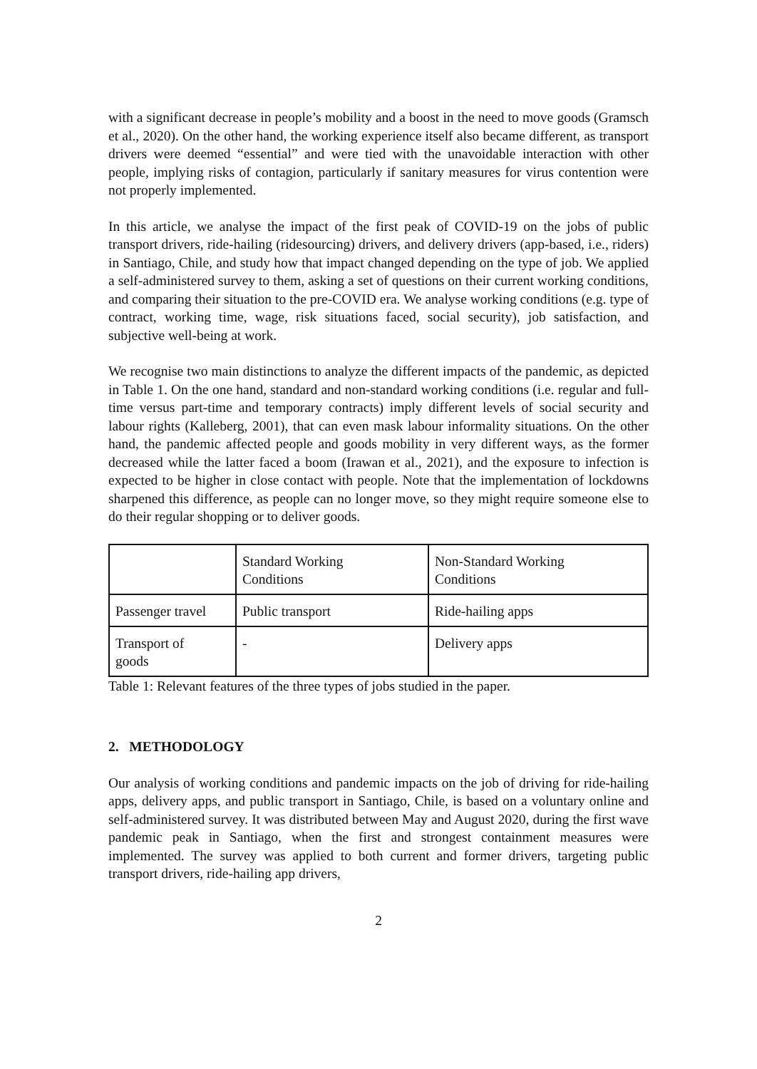with a significant decrease in people’s mobility and a boost in the need to move goods (Gramsch et al., 2020). On the other hand, the working experience itself also became different, as transport drivers were deemed “essential” and were tied with the unavoidable interaction with other people, implying risks of contagion, particularly if sanitary measures for virus contention were not properly implemented.
In this article, we analyse the impact of the first peak of COVID-19 on the jobs of public transport drivers, ride-hailing (ridesourcing) drivers, and delivery drivers (app-based, i.e., riders) in Santiago, Chile, and study how that impact changed depending on the type of job. We applied a self-administered survey to them, asking a set of questions on their current working conditions, and comparing their situation to the pre-COVID era. We analyse working conditions (e.g. type of contract, working time, wage, risk situations faced, social security), job satisfaction, and subjective well-being at work.
We recognise two main distinctions to analyze the different impacts of the pandemic, as depicted in Table 1. On the one hand, standard and non-standard working conditions (i.e. regular and full-time versus part-time and temporary contracts) imply different levels of social security and labour rights (Kalleberg, 2001), that can even mask labour informality situations. On the other hand, the pandemic affected people and goods mobility in very different ways, as the former decreased while the latter faced a boom (Irawan et al., 2021), and the exposure to infection is expected to be higher in close contact with people. Note that the implementation of lockdowns sharpened this difference, as people can no longer move, so they might require someone else to do their regular shopping or to deliver goods.
| | Standard Working Conditions | Non-Standard Working Conditions |
| Passenger travel | Public transport | Ride-hailing apps |
| Transport of goods | - | Delivery apps |
Table 1: Relevant features of the three types of jobs studied in the paper.
2. METHODOLOGY
Our analysis of working conditions and pandemic impacts on the job of driving for ride-hailing apps, delivery apps, and public transport in Santiago, Chile, is based on a voluntary online and self-administered survey. It was distributed between May and August 2020, during the first wave pandemic peak in Santiago, when the first and strongest containment measures were implemented. The survey was applied to both current and former drivers, targeting public transport drivers, ride-hailing app drivers,
2